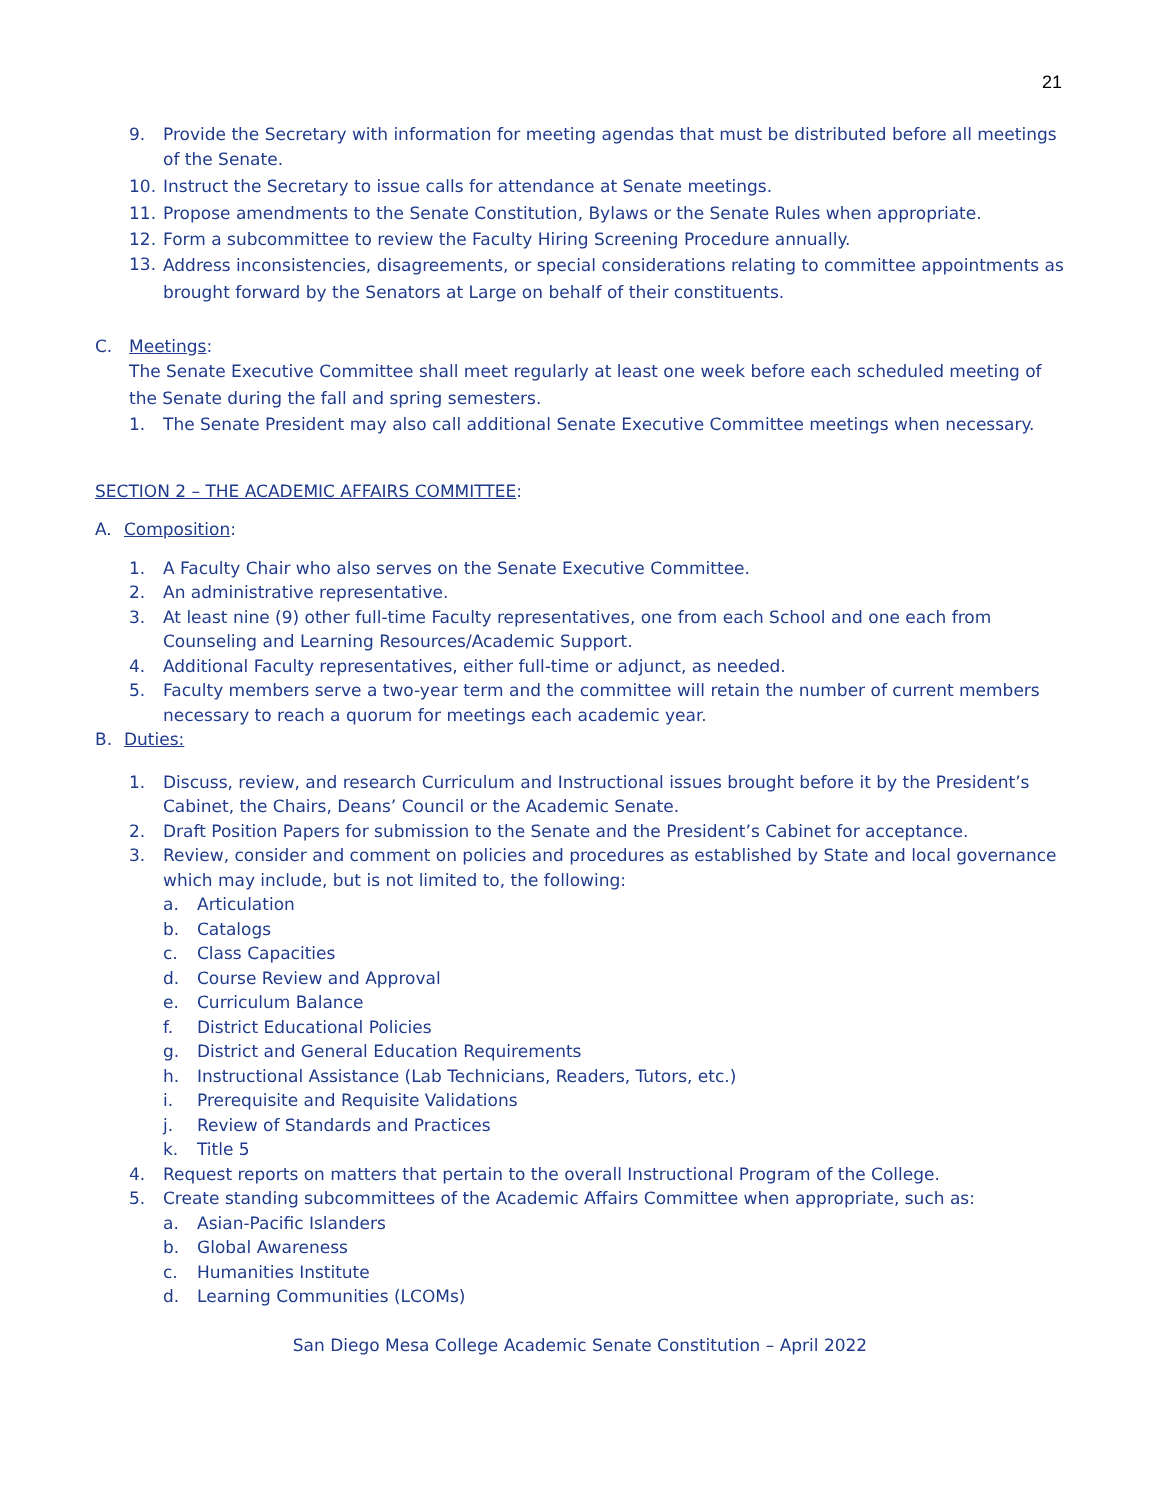21
9. Provide the Secretary with information for meeting agendas that must be distributed before all meetings of the Senate.
10. Instruct the Secretary to issue calls for attendance at Senate meetings.
11. Propose amendments to the Senate Constitution, Bylaws or the Senate Rules when appropriate.
12. Form a subcommittee to review the Faculty Hiring Screening Procedure annually.
13. Address inconsistencies, disagreements, or special considerations relating to committee appointments as brought forward by the Senators at Large on behalf of their constituents.
C. Meetings:
The Senate Executive Committee shall meet regularly at least one week before each scheduled meeting of the Senate during the fall and spring semesters.
1. The Senate President may also call additional Senate Executive Committee meetings when necessary.
SECTION 2 – THE ACADEMIC AFFAIRS COMMITTEE:
A. Composition:
1. A Faculty Chair who also serves on the Senate Executive Committee.
2. An administrative representative.
3. At least nine (9) other full-time Faculty representatives, one from each School and one each from Counseling and Learning Resources/Academic Support.
4. Additional Faculty representatives, either full-time or adjunct, as needed.
5. Faculty members serve a two-year term and the committee will retain the number of current members necessary to reach a quorum for meetings each academic year.
B. Duties:
1. Discuss, review, and research Curriculum and Instructional issues brought before it by the President’s Cabinet, the Chairs, Deans’ Council or the Academic Senate.
2. Draft Position Papers for submission to the Senate and the President’s Cabinet for acceptance.
3. Review, consider and comment on policies and procedures as established by State and local governance which may include, but is not limited to, the following:
a. Articulation
b. Catalogs
c. Class Capacities
d. Course Review and Approval
e. Curriculum Balance
f. District Educational Policies
g. District and General Education Requirements
h. Instructional Assistance (Lab Technicians, Readers, Tutors, etc.)
i. Prerequisite and Requisite Validations
j. Review of Standards and Practices
k. Title 5
4. Request reports on matters that pertain to the overall Instructional Program of the College.
5. Create standing subcommittees of the Academic Affairs Committee when appropriate, such as:
a. Asian-Pacific Islanders
b. Global Awareness
c. Humanities Institute
d. Learning Communities (LCOMs)
San Diego Mesa College Academic Senate Constitution – April 2022